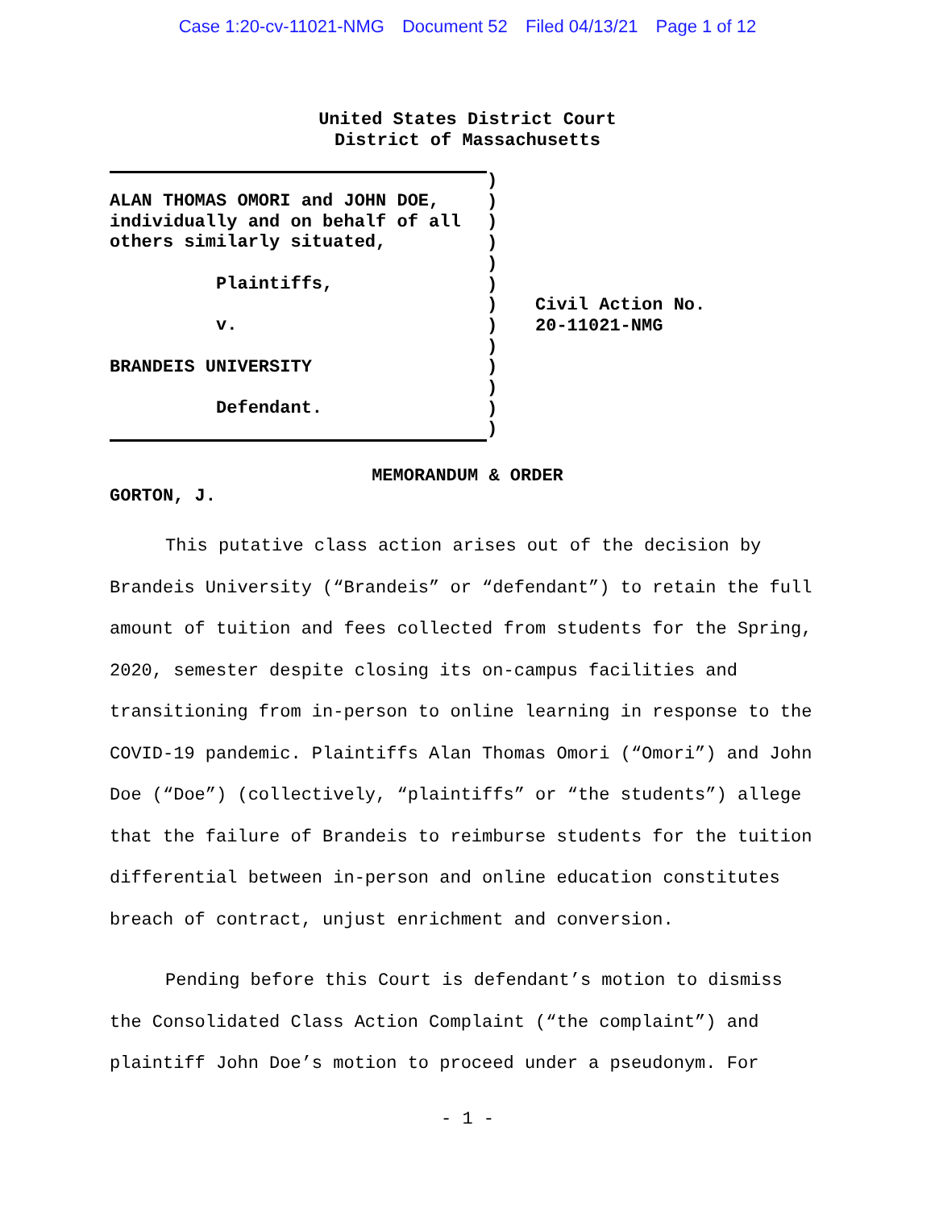Case 1:20-cv-11021-NMG Document 52 Filed 04/13/21 Page 1 of 12
United States District Court
District of Massachusetts
ALAN THOMAS OMORI and JOHN DOE,
individually and on behalf of all
others similarly situated,
Plaintiffs,
v.
BRANDEIS UNIVERSITY
Defendant.
)
)
)
)
)
)
)
)
)
)
)
)
)
Civil Action No.
20-11021-NMG
MEMORANDUM & ORDER
GORTON, J.
This putative class action arises out of the decision by Brandeis University (“Brandeis” or “defendant”) to retain the full amount of tuition and fees collected from students for the Spring, 2020, semester despite closing its on-campus facilities and transitioning from in-person to online learning in response to the COVID-19 pandemic. Plaintiffs Alan Thomas Omori (“Omori”) and John Doe (“Doe”) (collectively, “plaintiffs” or “the students”) allege that the failure of Brandeis to reimburse students for the tuition differential between in-person and online education constitutes breach of contract, unjust enrichment and conversion.
Pending before this Court is defendant’s motion to dismiss the Consolidated Class Action Complaint (“the complaint”) and plaintiff John Doe’s motion to proceed under a pseudonym. For
- 1 -